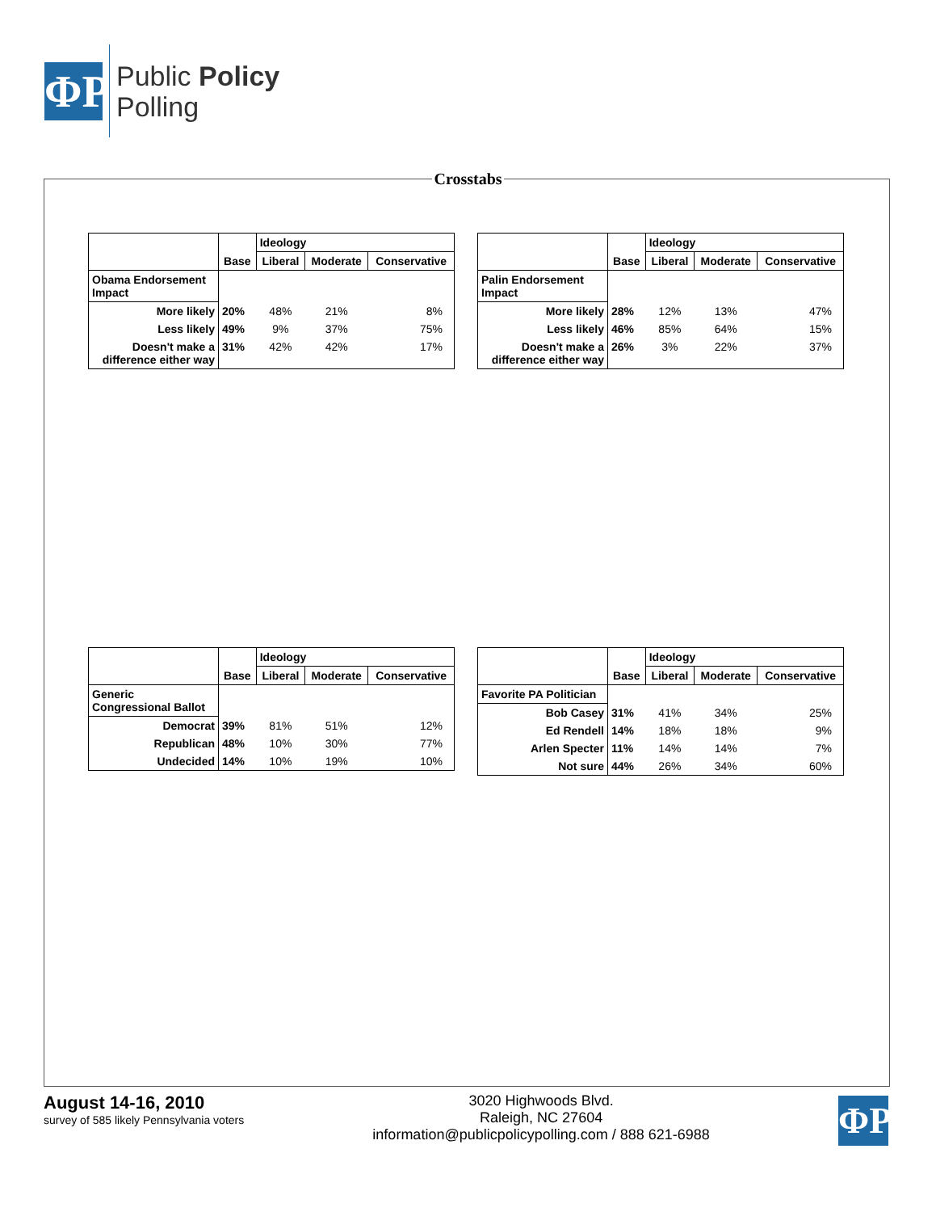ΦP
Public Policy
Polling
Crosstabs
| | Base | Ideology | | |
| --- | --- | --- | --- | --- |
| | | Liberal | Moderate | Conservative |
| Obama Endorsement Impact | | | | |
| More likely | 20% | 48% | 21% | 8% |
| Less likely | 49% | 9% | 37% | 75% |
| Doesn't make a difference either way | 31% | 42% | 42% | 17% |
| | Base | Ideology | | |
| --- | --- | --- | --- | --- |
| | | Liberal | Moderate | Conservative |
| Palin Endorsement Impact | | | | |
| More likely | 28% | 12% | 13% | 47% |
| Less likely | 46% | 85% | 64% | 15% |
| Doesn't make a difference either way | 26% | 3% | 22% | 37% |
| | Base | Ideology | | |
| --- | --- | --- | --- | --- |
| | | Liberal | Moderate | Conservative |
| Generic Congressional Ballot | | | | |
| Democrat | 39% | 81% | 51% | 12% |
| Republican | 48% | 10% | 30% | 77% |
| Undecided | 14% | 10% | 19% | 10% |
| | Base | Ideology | | |
| --- | --- | --- | --- | --- |
| | | Liberal | Moderate | Conservative |
| Favorite PA Politician | | | | |
| Bob Casey | 31% | 41% | 34% | 25% |
| Ed Rendell | 14% | 18% | 18% | 9% |
| Arlen Specter | 11% | 14% | 14% | 7% |
| Not sure | 44% | 26% | 34% | 60% |
August 14-16, 2010
survey of 585 likely Pennsylvania voters
3020 Highwoods Blvd.
Raleigh, NC 27604
information@publicpolicypolling.com / 888 621-6988
ΦP